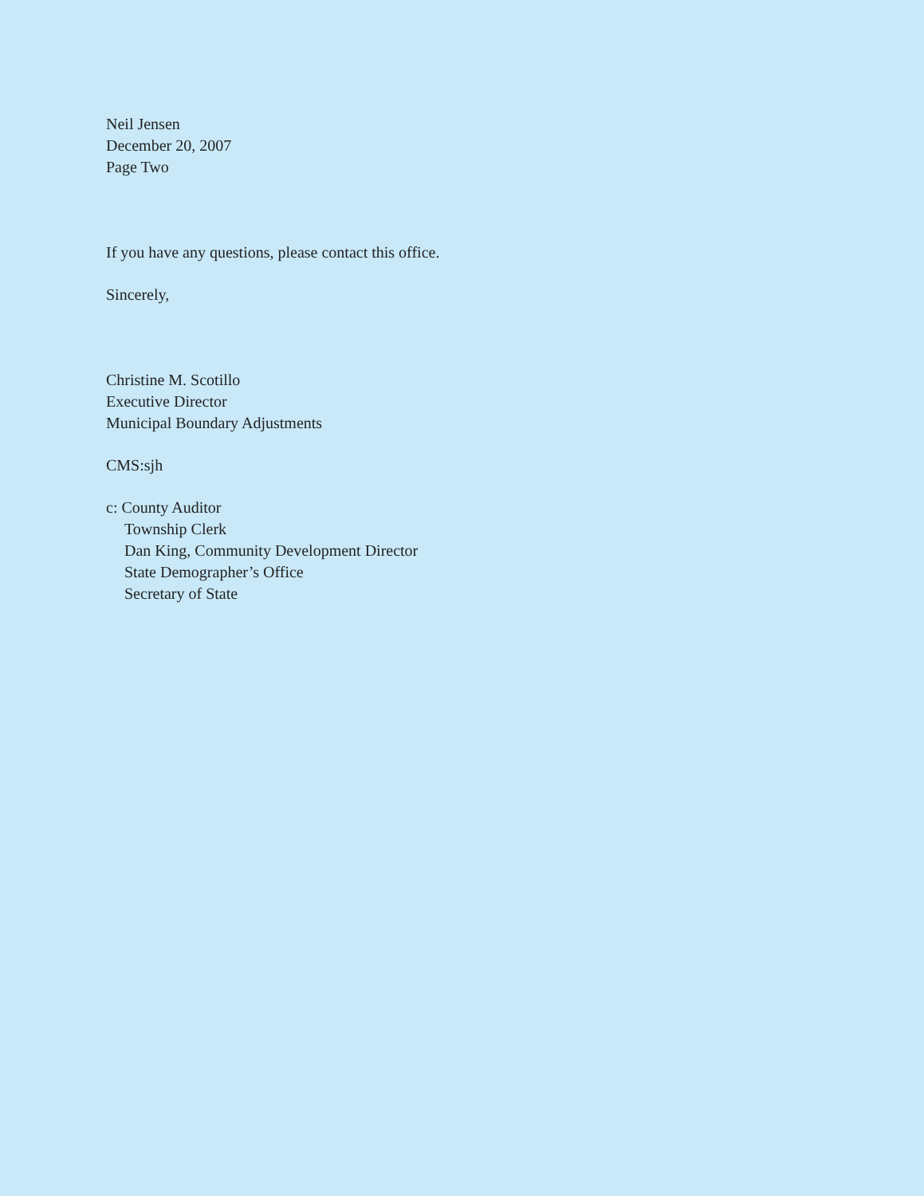Neil Jensen
December 20, 2007
Page Two
If you have any questions, please contact this office.
Sincerely,
Christine M. Scotillo
Executive Director
Municipal Boundary Adjustments
CMS:sjh
c: County Auditor
Township Clerk
Dan King, Community Development Director
State Demographer’s Office
Secretary of State